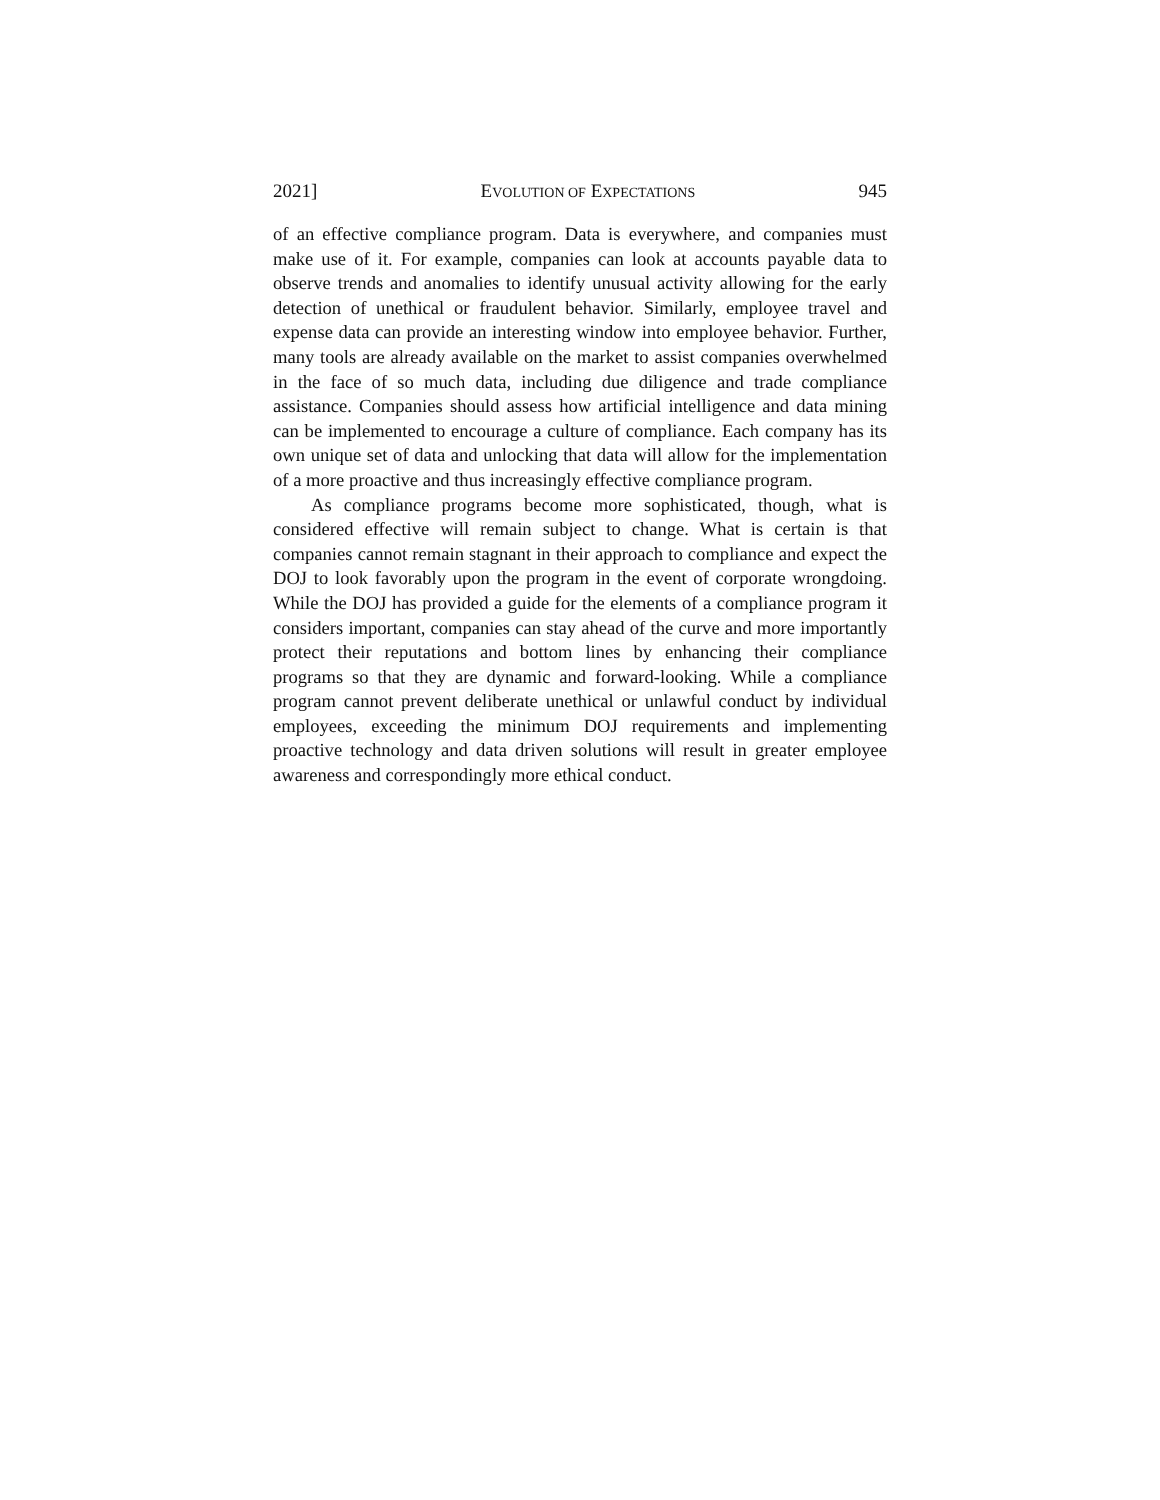2021] EVOLUTION OF EXPECTATIONS 945
of an effective compliance program. Data is everywhere, and companies must make use of it. For example, companies can look at accounts payable data to observe trends and anomalies to identify unusual activity allowing for the early detection of unethical or fraudulent behavior. Similarly, employee travel and expense data can provide an interesting window into employee behavior. Further, many tools are already available on the market to assist companies overwhelmed in the face of so much data, including due diligence and trade compliance assistance. Companies should assess how artificial intelligence and data mining can be implemented to encourage a culture of compliance. Each company has its own unique set of data and unlocking that data will allow for the implementation of a more proactive and thus increasingly effective compliance program.
As compliance programs become more sophisticated, though, what is considered effective will remain subject to change. What is certain is that companies cannot remain stagnant in their approach to compliance and expect the DOJ to look favorably upon the program in the event of corporate wrongdoing. While the DOJ has provided a guide for the elements of a compliance program it considers important, companies can stay ahead of the curve and more importantly protect their reputations and bottom lines by enhancing their compliance programs so that they are dynamic and forward-looking. While a compliance program cannot prevent deliberate unethical or unlawful conduct by individual employees, exceeding the minimum DOJ requirements and implementing proactive technology and data driven solutions will result in greater employee awareness and correspondingly more ethical conduct.